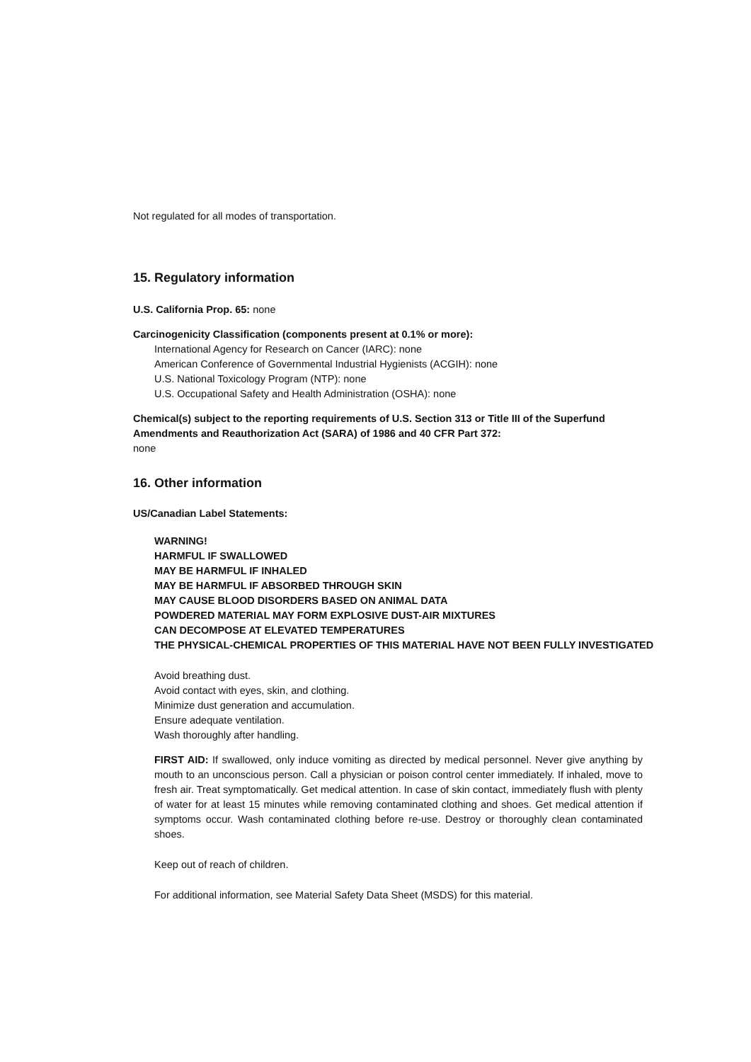Not regulated for all modes of transportation.
15. Regulatory information
U.S. California Prop. 65: none
Carcinogenicity Classification (components present at 0.1% or more):
International Agency for Research on Cancer (IARC): none
American Conference of Governmental Industrial Hygienists (ACGIH): none
U.S. National Toxicology Program (NTP): none
U.S. Occupational Safety and Health Administration (OSHA): none
Chemical(s) subject to the reporting requirements of U.S. Section 313 or Title III of the Superfund Amendments and Reauthorization Act (SARA) of 1986 and 40 CFR Part 372:
none
16. Other information
US/Canadian Label Statements:
WARNING!
HARMFUL IF SWALLOWED
MAY BE HARMFUL IF INHALED
MAY BE HARMFUL IF ABSORBED THROUGH SKIN
MAY CAUSE BLOOD DISORDERS BASED ON ANIMAL DATA
POWDERED MATERIAL MAY FORM EXPLOSIVE DUST-AIR MIXTURES
CAN DECOMPOSE AT ELEVATED TEMPERATURES
THE PHYSICAL-CHEMICAL PROPERTIES OF THIS MATERIAL HAVE NOT BEEN FULLY INVESTIGATED
Avoid breathing dust.
Avoid contact with eyes, skin, and clothing.
Minimize dust generation and accumulation.
Ensure adequate ventilation.
Wash thoroughly after handling.
FIRST AID: If swallowed, only induce vomiting as directed by medical personnel. Never give anything by mouth to an unconscious person. Call a physician or poison control center immediately. If inhaled, move to fresh air. Treat symptomatically. Get medical attention. In case of skin contact, immediately flush with plenty of water for at least 15 minutes while removing contaminated clothing and shoes. Get medical attention if symptoms occur. Wash contaminated clothing before re-use. Destroy or thoroughly clean contaminated shoes.
Keep out of reach of children.
For additional information, see Material Safety Data Sheet (MSDS) for this material.